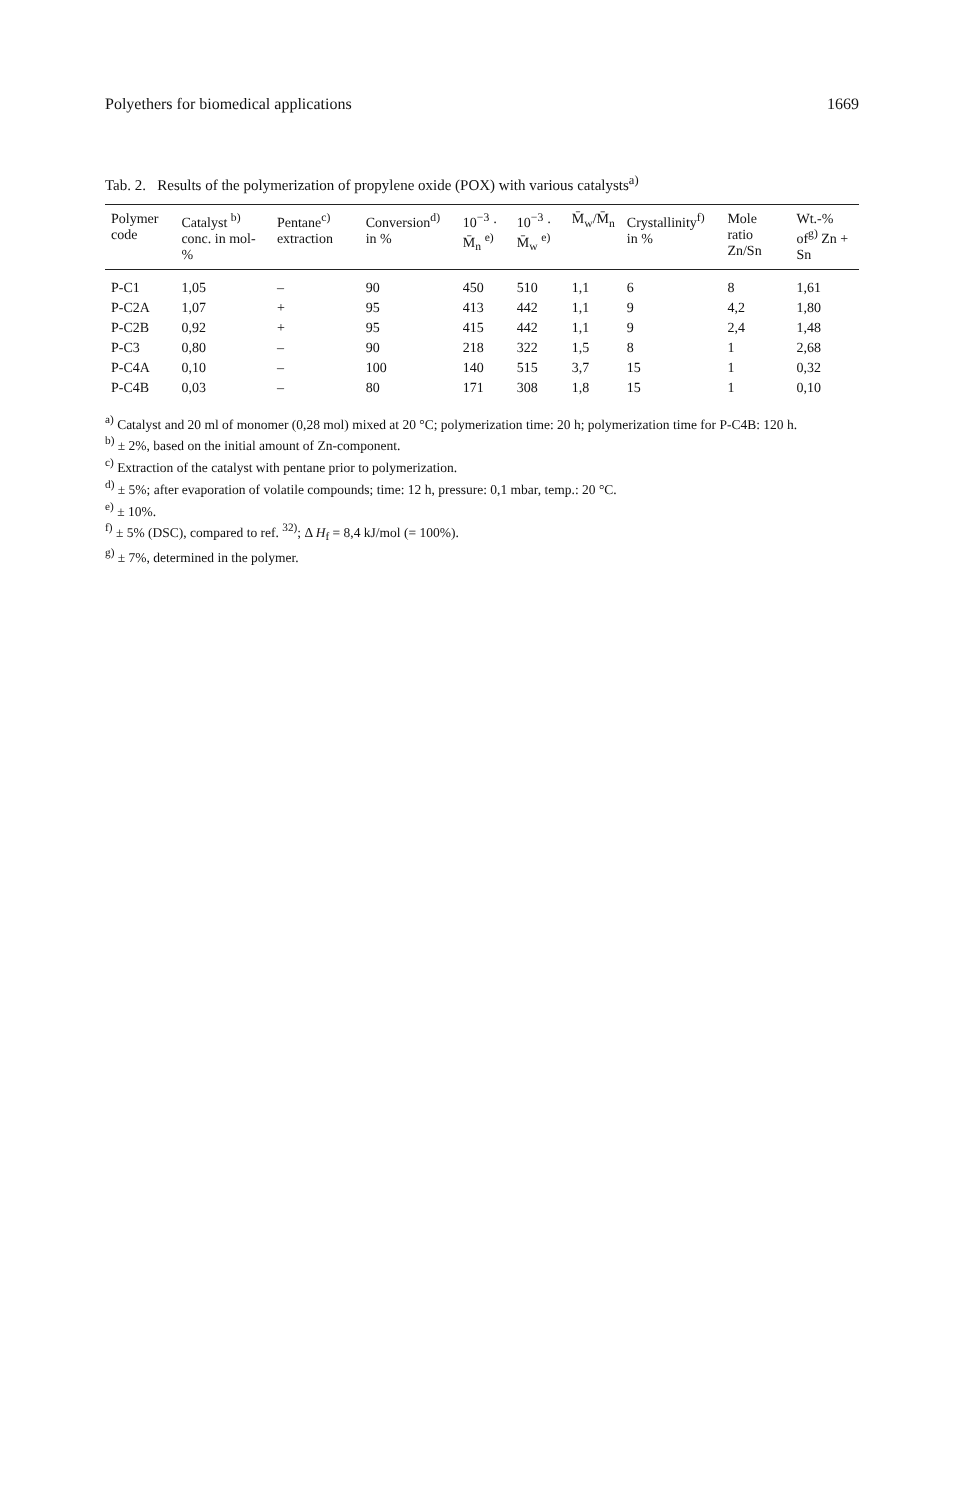Polyethers for biomedical applications 1669
Tab. 2. Results of the polymerization of propylene oxide (POX) with various catalysts<sup>a)</sup>
| Polymer code | Catalyst <sup>b)</sup> conc. in mol-% | Pentane<sup>c)</sup> extraction | Conversion<sup>d)</sup> in % | 10<sup>−3</sup> · M̄<sub>n</sub> <sup>e)</sup> | 10<sup>−3</sup> · M̄<sub>w</sub> <sup>e)</sup> | M̄<sub>w</sub>/M̄<sub>n</sub> | Crystallinity<sup>f)</sup> in % | Mole ratio Zn/Sn | Wt.-% of<sup>g)</sup> Zn + Sn |
| --- | --- | --- | --- | --- | --- | --- | --- | --- | --- |
| P-C1 | 1,05 | – | 90 | 450 | 510 | 1,1 | 6 | 8 | 1,61 |
| P-C2A | 1,07 | + | 95 | 413 | 442 | 1,1 | 9 | 4,2 | 1,80 |
| P-C2B | 0,92 | + | 95 | 415 | 442 | 1,1 | 9 | 2,4 | 1,48 |
| P-C3 | 0,80 | – | 90 | 218 | 322 | 1,5 | 8 | 1 | 2,68 |
| P-C4A | 0,10 | – | 100 | 140 | 515 | 3,7 | 15 | 1 | 0,32 |
| P-C4B | 0,03 | – | 80 | 171 | 308 | 1,8 | 15 | 1 | 0,10 |
<sup>a)</sup> Catalyst and 20 ml of monomer (0,28 mol) mixed at 20 °C; polymerization time: 20 h; polymerization time for P-C4B: 120 h.
<sup>b)</sup> ± 2%, based on the initial amount of Zn-component.
<sup>c)</sup> Extraction of the catalyst with pentane prior to polymerization.
<sup>d)</sup> ± 5%; after evaporation of volatile compounds; time: 12 h, pressure: 0,1 mbar, temp.: 20 °C.
<sup>e)</sup> ± 10%.
<sup>f)</sup> ± 5% (DSC), compared to ref. <sup>32)</sup>; Δ H<sub>f</sub> = 8,4 kJ/mol (= 100%).
<sup>g)</sup> ± 7%, determined in the polymer.